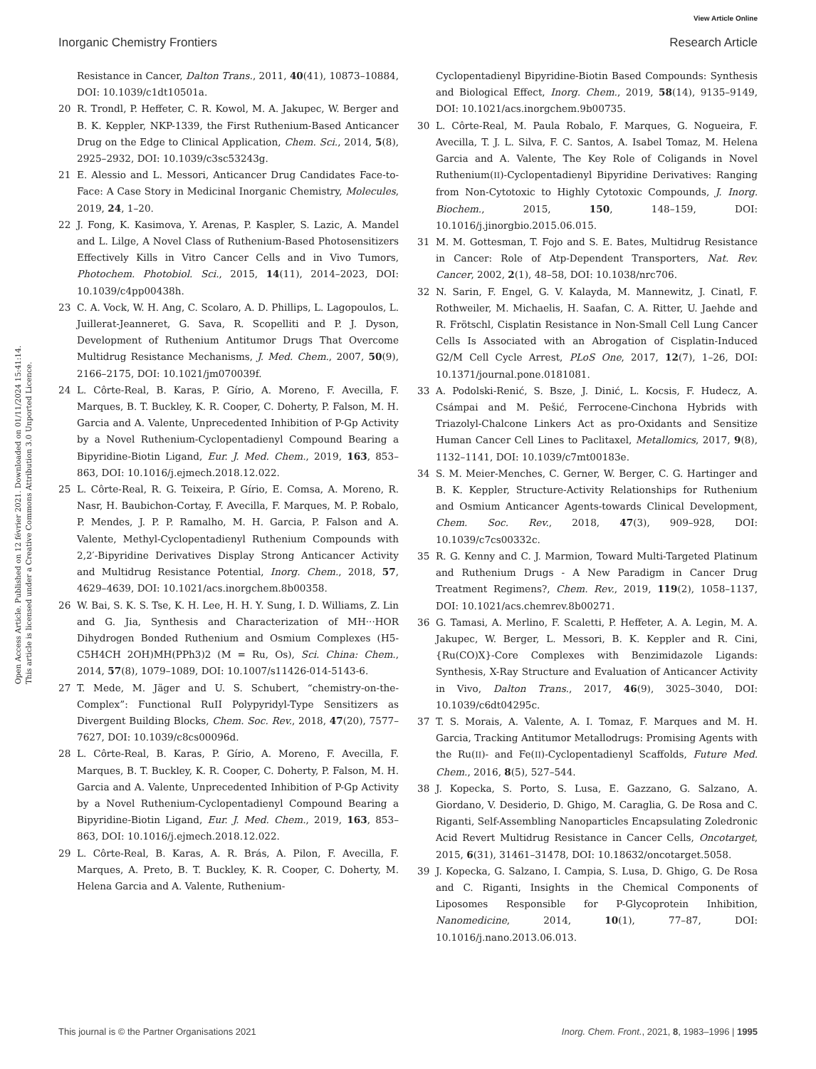View Article Online
Inorganic Chemistry Frontiers Research Article
Open Access Article. Published on 12 février 2021. Downloaded on 01/11/2024 15:41:14.
This article is licensed under a Creative Commons Attribution 3.0 Unported Licence.
Resistance in Cancer, Dalton Trans., 2011, 40(41), 10873–10884, DOI: 10.1039/c1dt10501a.
20 R. Trondl, P. Heffeter, C. R. Kowol, M. A. Jakupec, W. Berger and B. K. Keppler, NKP-1339, the First Ruthenium-Based Anticancer Drug on the Edge to Clinical Application, Chem. Sci., 2014, 5(8), 2925–2932, DOI: 10.1039/c3sc53243g.
21 E. Alessio and L. Messori, Anticancer Drug Candidates Face-to-Face: A Case Story in Medicinal Inorganic Chemistry, Molecules, 2019, 24, 1–20.
22 J. Fong, K. Kasimova, Y. Arenas, P. Kaspler, S. Lazic, A. Mandel and L. Lilge, A Novel Class of Ruthenium-Based Photosensitizers Effectively Kills in Vitro Cancer Cells and in Vivo Tumors, Photochem. Photobiol. Sci., 2015, 14(11), 2014–2023, DOI: 10.1039/c4pp00438h.
23 C. A. Vock, W. H. Ang, C. Scolaro, A. D. Phillips, L. Lagopoulos, L. Juillerat-Jeanneret, G. Sava, R. Scopelliti and P. J. Dyson, Development of Ruthenium Antitumor Drugs That Overcome Multidrug Resistance Mechanisms, J. Med. Chem., 2007, 50(9), 2166–2175, DOI: 10.1021/jm070039f.
24 L. Côrte-Real, B. Karas, P. Gírio, A. Moreno, F. Avecilla, F. Marques, B. T. Buckley, K. R. Cooper, C. Doherty, P. Falson, M. H. Garcia and A. Valente, Unprecedented Inhibition of P-Gp Activity by a Novel Ruthenium-Cyclopentadienyl Compound Bearing a Bipyridine-Biotin Ligand, Eur. J. Med. Chem., 2019, 163, 853–863, DOI: 10.1016/j.ejmech.2018.12.022.
25 L. Côrte-Real, R. G. Teixeira, P. Gírio, E. Comsa, A. Moreno, R. Nasr, H. Baubichon-Cortay, F. Avecilla, F. Marques, M. P. Robalo, P. Mendes, J. P. P. Ramalho, M. H. Garcia, P. Falson and A. Valente, Methyl-Cyclopentadienyl Ruthenium Compounds with 2,2′-Bipyridine Derivatives Display Strong Anticancer Activity and Multidrug Resistance Potential, Inorg. Chem., 2018, 57, 4629–4639, DOI: 10.1021/acs.inorgchem.8b00358.
26 W. Bai, S. K. S. Tse, K. H. Lee, H. H. Y. Sung, I. D. Williams, Z. Lin and G. Jia, Synthesis and Characterization of MH···HOR Dihydrogen Bonded Ruthenium and Osmium Complexes (H5-C5H4CH 2OH)MH(PPh3)2 (M = Ru, Os), Sci. China: Chem., 2014, 57(8), 1079–1089, DOI: 10.1007/s11426-014-5143-6.
27 T. Mede, M. Jäger and U. S. Schubert, “chemistry-on-the-Complex”: Functional RuII Polypyridyl-Type Sensitizers as Divergent Building Blocks, Chem. Soc. Rev., 2018, 47(20), 7577–7627, DOI: 10.1039/c8cs00096d.
28 L. Côrte-Real, B. Karas, P. Gírio, A. Moreno, F. Avecilla, F. Marques, B. T. Buckley, K. R. Cooper, C. Doherty, P. Falson, M. H. Garcia and A. Valente, Unprecedented Inhibition of P-Gp Activity by a Novel Ruthenium-Cyclopentadienyl Compound Bearing a Bipyridine-Biotin Ligand, Eur. J. Med. Chem., 2019, 163, 853–863, DOI: 10.1016/j.ejmech.2018.12.022.
29 L. Côrte-Real, B. Karas, A. R. Brás, A. Pilon, F. Avecilla, F. Marques, A. Preto, B. T. Buckley, K. R. Cooper, C. Doherty, M. Helena Garcia and A. Valente, Ruthenium-
Cyclopentadienyl Bipyridine-Biotin Based Compounds: Synthesis and Biological Effect, Inorg. Chem., 2019, 58(14), 9135–9149, DOI: 10.1021/acs.inorgchem.9b00735.
30 L. Côrte-Real, M. Paula Robalo, F. Marques, G. Nogueira, F. Avecilla, T. J. L. Silva, F. C. Santos, A. Isabel Tomaz, M. Helena Garcia and A. Valente, The Key Role of Coligands in Novel Ruthenium(II)-Cyclopentadienyl Bipyridine Derivatives: Ranging from Non-Cytotoxic to Highly Cytotoxic Compounds, J. Inorg. Biochem., 2015, 150, 148–159, DOI: 10.1016/j.jinorgbio.2015.06.015.
31 M. M. Gottesman, T. Fojo and S. E. Bates, Multidrug Resistance in Cancer: Role of Atp-Dependent Transporters, Nat. Rev. Cancer, 2002, 2(1), 48–58, DOI: 10.1038/nrc706.
32 N. Sarin, F. Engel, G. V. Kalayda, M. Mannewitz, J. Cinatl, F. Rothweiler, M. Michaelis, H. Saafan, C. A. Ritter, U. Jaehde and R. Frötschl, Cisplatin Resistance in Non-Small Cell Lung Cancer Cells Is Associated with an Abrogation of Cisplatin-Induced G2/M Cell Cycle Arrest, PLoS One, 2017, 12(7), 1–26, DOI: 10.1371/journal.pone.0181081.
33 A. Podolski-Renić, S. Bsze, J. Dinić, L. Kocsis, F. Hudecz, A. Csámpai and M. Pešić, Ferrocene-Cinchona Hybrids with Triazolyl-Chalcone Linkers Act as pro-Oxidants and Sensitize Human Cancer Cell Lines to Paclitaxel, Metallomics, 2017, 9(8), 1132–1141, DOI: 10.1039/c7mt00183e.
34 S. M. Meier-Menches, C. Gerner, W. Berger, C. G. Hartinger and B. K. Keppler, Structure-Activity Relationships for Ruthenium and Osmium Anticancer Agents-towards Clinical Development, Chem. Soc. Rev., 2018, 47(3), 909–928, DOI: 10.1039/c7cs00332c.
35 R. G. Kenny and C. J. Marmion, Toward Multi-Targeted Platinum and Ruthenium Drugs - A New Paradigm in Cancer Drug Treatment Regimens?, Chem. Rev., 2019, 119(2), 1058–1137, DOI: 10.1021/acs.chemrev.8b00271.
36 G. Tamasi, A. Merlino, F. Scaletti, P. Heffeter, A. A. Legin, M. A. Jakupec, W. Berger, L. Messori, B. K. Keppler and R. Cini, {Ru(CO)X}-Core Complexes with Benzimidazole Ligands: Synthesis, X-Ray Structure and Evaluation of Anticancer Activity in Vivo, Dalton Trans., 2017, 46(9), 3025–3040, DOI: 10.1039/c6dt04295c.
37 T. S. Morais, A. Valente, A. I. Tomaz, F. Marques and M. H. Garcia, Tracking Antitumor Metallodrugs: Promising Agents with the Ru(II)- and Fe(II)-Cyclopentadienyl Scaffolds, Future Med. Chem., 2016, 8(5), 527–544.
38 J. Kopecka, S. Porto, S. Lusa, E. Gazzano, G. Salzano, A. Giordano, V. Desiderio, D. Ghigo, M. Caraglia, G. De Rosa and C. Riganti, Self-Assembling Nanoparticles Encapsulating Zoledronic Acid Revert Multidrug Resistance in Cancer Cells, Oncotarget, 2015, 6(31), 31461–31478, DOI: 10.18632/oncotarget.5058.
39 J. Kopecka, G. Salzano, I. Campia, S. Lusa, D. Ghigo, G. De Rosa and C. Riganti, Insights in the Chemical Components of Liposomes Responsible for P-Glycoprotein Inhibition, Nanomedicine, 2014, 10(1), 77–87, DOI: 10.1016/j.nano.2013.06.013.
This journal is © the Partner Organisations 2021 Inorg. Chem. Front., 2021, 8, 1983–1996 | 1995